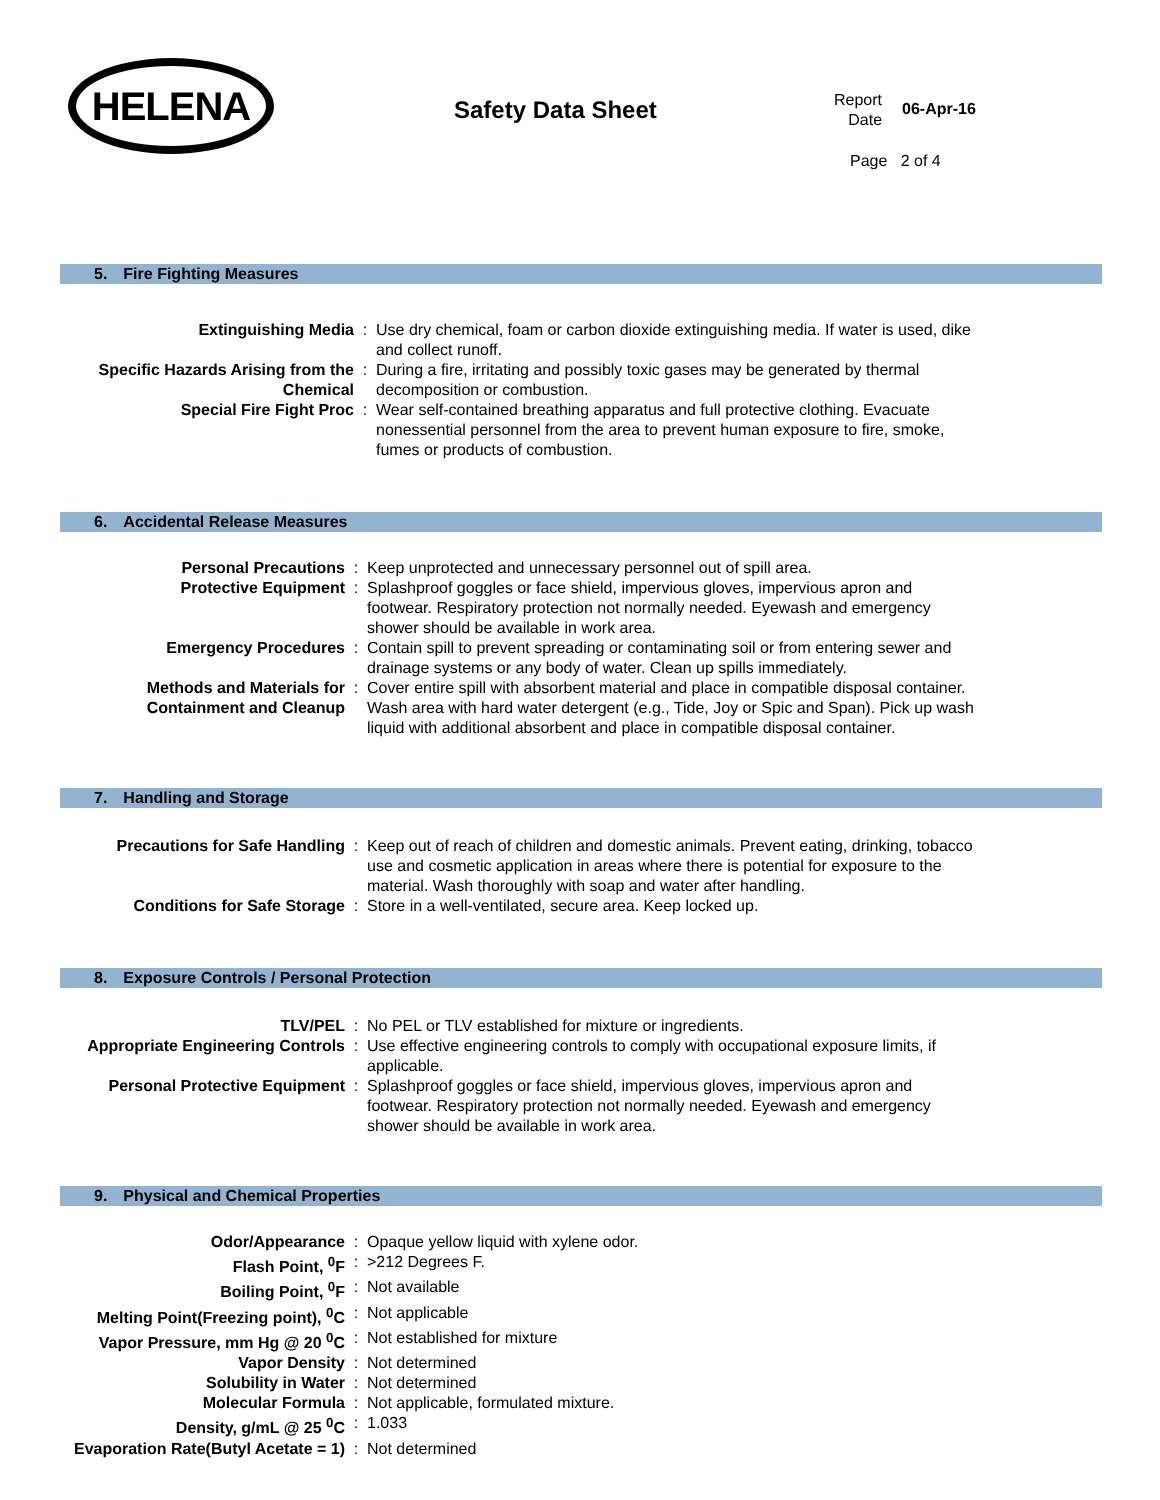HELENA
Safety Data Sheet
Report
Date
06-Apr-16
Page 2 of 4
5. Fire Fighting Measures
| Extinguishing Media | : | Use dry chemical, foam or carbon dioxide extinguishing media. If water is used, dike and collect runoff. |
| Specific Hazards Arising from the Chemical | : | During a fire, irritating and possibly toxic gases may be generated by thermal decomposition or combustion. |
| Special Fire Fight Proc | : | Wear self-contained breathing apparatus and full protective clothing. Evacuate nonessential personnel from the area to prevent human exposure to fire, smoke, fumes or products of combustion. |
6. Accidental Release Measures
| Personal Precautions | : | Keep unprotected and unnecessary personnel out of spill area. |
| Protective Equipment | : | Splashproof goggles or face shield, impervious gloves, impervious apron and footwear. Respiratory protection not normally needed. Eyewash and emergency shower should be available in work area. |
| Emergency Procedures | : | Contain spill to prevent spreading or contaminating soil or from entering sewer and drainage systems or any body of water. Clean up spills immediately. |
| Methods and Materials for Containment and Cleanup | : | Cover entire spill with absorbent material and place in compatible disposal container. Wash area with hard water detergent (e.g., Tide, Joy or Spic and Span). Pick up wash liquid with additional absorbent and place in compatible disposal container. |
7. Handling and Storage
| Precautions for Safe Handling | : | Keep out of reach of children and domestic animals. Prevent eating, drinking, tobacco use and cosmetic application in areas where there is potential for exposure to the material. Wash thoroughly with soap and water after handling. |
| Conditions for Safe Storage | : | Store in a well-ventilated, secure area. Keep locked up. |
8. Exposure Controls / Personal Protection
| TLV/PEL | : | No PEL or TLV established for mixture or ingredients. |
| Appropriate Engineering Controls | : | Use effective engineering controls to comply with occupational exposure limits, if applicable. |
| Personal Protective Equipment | : | Splashproof goggles or face shield, impervious gloves, impervious apron and footwear. Respiratory protection not normally needed. Eyewash and emergency shower should be available in work area. |
9. Physical and Chemical Properties
| Odor/Appearance | : | Opaque yellow liquid with xylene odor. |
| Flash Point, <sup>0</sup>F | : | >212 Degrees F. |
| Boiling Point, <sup>0</sup>F | : | Not available |
| Melting Point(Freezing point), <sup>0</sup>C | : | Not applicable |
| Vapor Pressure, mm Hg @ 20 <sup>0</sup>C | : | Not established for mixture |
| Vapor Density | : | Not determined |
| Solubility in Water | : | Not determined |
| Molecular Formula | : | Not applicable, formulated mixture. |
| Density, g/mL @ 25 <sup>0</sup>C | : | 1.033 |
| Evaporation Rate(Butyl Acetate = 1) | : | Not determined |